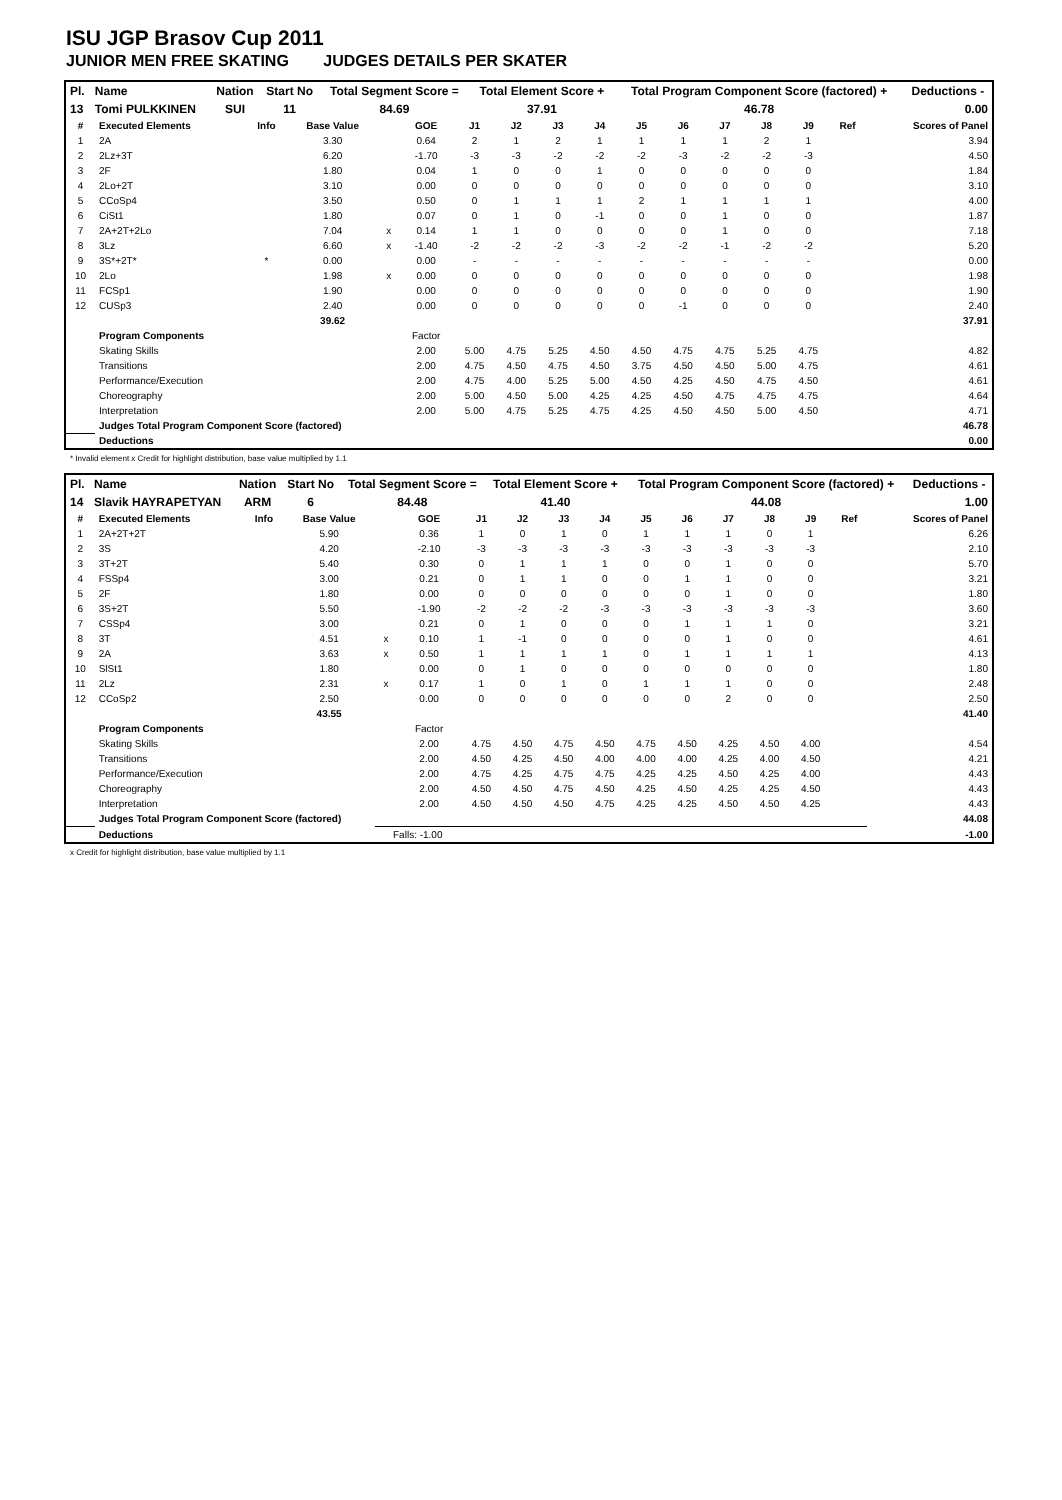ISU JGP Brasov Cup 2011
JUNIOR MEN FREE SKATING JUDGES DETAILS PER SKATER
| Pl. | Name | Nation | Start No | Total Segment Score = | Total Element Score + | Total Program Component Score (factored) + | Deductions - |
| 13 | Tomi PULKKINEN | SUI | 11 | 84.69 | 37.91 | 46.78 | 0.00 |
| # | Executed Elements | Info | Base Value | | GOE | J1 | J2 | J3 | J4 | J5 | J6 | J7 | J8 | J9 | Ref | Scores of Panel |
| --- | --- | --- | --- | --- | --- | --- | --- | --- | --- | --- | --- | --- | --- | --- | --- | --- |
| 1 | 2A | | 3.30 | | 0.64 | 2 | 1 | 2 | 1 | 1 | 1 | 1 | 2 | 1 | | 3.94 |
| 2 | 2Lz+3T | | 6.20 | | -1.70 | -3 | -3 | -2 | -2 | -2 | -3 | -2 | -2 | -3 | | 4.50 |
| 3 | 2F | | 1.80 | | 0.04 | 1 | 0 | 0 | 1 | 0 | 0 | 0 | 0 | 0 | | 1.84 |
| 4 | 2Lo+2T | | 3.10 | | 0.00 | 0 | 0 | 0 | 0 | 0 | 0 | 0 | 0 | 0 | | 3.10 |
| 5 | CCoSp4 | | 3.50 | | 0.50 | 0 | 1 | 1 | 1 | 2 | 1 | 1 | 1 | 1 | | 4.00 |
| 6 | CiSt1 | | 1.80 | | 0.07 | 0 | 1 | 0 | -1 | 0 | 0 | 1 | 0 | 0 | | 1.87 |
| 7 | 2A+2T+2Lo | | 7.04 | x | 0.14 | 1 | 1 | 0 | 0 | 0 | 0 | 1 | 0 | 0 | | 7.18 |
| 8 | 3Lz | | 6.60 | x | -1.40 | -2 | -2 | -2 | -3 | -2 | -2 | -1 | -2 | -2 | | 5.20 |
| 9 | 3S*+2T* | * | 0.00 | | 0.00 | - | - | - | - | - | - | - | - | - | | 0.00 |
| 10 | 2Lo | | 1.98 | x | 0.00 | 0 | 0 | 0 | 0 | 0 | 0 | 0 | 0 | 0 | | 1.98 |
| 11 | FCSp1 | | 1.90 | | 0.00 | 0 | 0 | 0 | 0 | 0 | 0 | 0 | 0 | 0 | | 1.90 |
| 12 | CUSp3 | | 2.40 | | 0.00 | 0 | 0 | 0 | 0 | 0 | -1 | 0 | 0 | 0 | | 2.40 |
| | | | 39.62 | | | | | | | | | | | | | 37.91 |
| | Program Components | | | | Factor | | | | | | | | | | | |
| | Skating Skills | | | | 2.00 | 5.00 | 4.75 | 5.25 | 4.50 | 4.50 | 4.75 | 4.75 | 5.25 | 4.75 | | 4.82 |
| | Transitions | | | | 2.00 | 4.75 | 4.50 | 4.75 | 4.50 | 3.75 | 4.50 | 4.50 | 5.00 | 4.75 | | 4.61 |
| | Performance/Execution | | | | 2.00 | 4.75 | 4.00 | 5.25 | 5.00 | 4.50 | 4.25 | 4.50 | 4.75 | 4.50 | | 4.61 |
| | Choreography | | | | 2.00 | 5.00 | 4.50 | 5.00 | 4.25 | 4.25 | 4.50 | 4.75 | 4.75 | 4.75 | | 4.64 |
| | Interpretation | | | | 2.00 | 5.00 | 4.75 | 5.25 | 4.75 | 4.25 | 4.50 | 4.50 | 5.00 | 4.50 | | 4.71 |
| | Judges Total Program Component Score (factored) | | | | | | | | | | | | | | | 46.78 |
| | Deductions | | | | | | | | | | | | | | | 0.00 |
* Invalid element x Credit for highlight distribution, base value multiplied by 1.1
| Pl. | Name | Nation | Start No | Total Segment Score = | Total Element Score + | Total Program Component Score (factored) + | Deductions - |
| 14 | Slavik HAYRAPETYAN | ARM | 6 | 84.48 | 41.40 | 44.08 | 1.00 |
| # | Executed Elements | Info | Base Value | | GOE | J1 | J2 | J3 | J4 | J5 | J6 | J7 | J8 | J9 | Ref | Scores of Panel |
| --- | --- | --- | --- | --- | --- | --- | --- | --- | --- | --- | --- | --- | --- | --- | --- | --- |
| 1 | 2A+2T+2T | | 5.90 | | 0.36 | 1 | 0 | 1 | 0 | 1 | 1 | 1 | 0 | 1 | | 6.26 |
| 2 | 3S | | 4.20 | | -2.10 | -3 | -3 | -3 | -3 | -3 | -3 | -3 | -3 | -3 | | 2.10 |
| 3 | 3T+2T | | 5.40 | | 0.30 | 0 | 1 | 1 | 1 | 0 | 0 | 1 | 0 | 0 | | 5.70 |
| 4 | FSSp4 | | 3.00 | | 0.21 | 0 | 1 | 1 | 0 | 0 | 1 | 1 | 0 | 0 | | 3.21 |
| 5 | 2F | | 1.80 | | 0.00 | 0 | 0 | 0 | 0 | 0 | 0 | 1 | 0 | 0 | | 1.80 |
| 6 | 3S+2T | | 5.50 | | -1.90 | -2 | -2 | -2 | -3 | -3 | -3 | -3 | -3 | -3 | | 3.60 |
| 7 | CSSp4 | | 3.00 | | 0.21 | 0 | 1 | 0 | 0 | 0 | 1 | 1 | 1 | 0 | | 3.21 |
| 8 | 3T | | 4.51 | x | 0.10 | 1 | -1 | 0 | 0 | 0 | 0 | 1 | 0 | 0 | | 4.61 |
| 9 | 2A | | 3.63 | x | 0.50 | 1 | 1 | 1 | 1 | 0 | 1 | 1 | 1 | 1 | | 4.13 |
| 10 | SlSt1 | | 1.80 | | 0.00 | 0 | 1 | 0 | 0 | 0 | 0 | 0 | 0 | 0 | | 1.80 |
| 11 | 2Lz | | 2.31 | x | 0.17 | 1 | 0 | 1 | 0 | 1 | 1 | 1 | 0 | 0 | | 2.48 |
| 12 | CCoSp2 | | 2.50 | | 0.00 | 0 | 0 | 0 | 0 | 0 | 0 | 2 | 0 | 0 | | 2.50 |
| | | | 43.55 | | | | | | | | | | | | | 41.40 |
| | Program Components | | | | Factor | | | | | | | | | | | |
| | Skating Skills | | | | 2.00 | 4.75 | 4.50 | 4.75 | 4.50 | 4.75 | 4.50 | 4.25 | 4.50 | 4.00 | | 4.54 |
| | Transitions | | | | 2.00 | 4.50 | 4.25 | 4.50 | 4.00 | 4.00 | 4.00 | 4.25 | 4.00 | 4.50 | | 4.21 |
| | Performance/Execution | | | | 2.00 | 4.75 | 4.25 | 4.75 | 4.75 | 4.25 | 4.25 | 4.50 | 4.25 | 4.00 | | 4.43 |
| | Choreography | | | | 2.00 | 4.50 | 4.50 | 4.75 | 4.50 | 4.25 | 4.50 | 4.25 | 4.25 | 4.50 | | 4.43 |
| | Interpretation | | | | 2.00 | 4.50 | 4.50 | 4.50 | 4.75 | 4.25 | 4.25 | 4.50 | 4.50 | 4.25 | | 4.43 |
| | Judges Total Program Component Score (factored) | | | | | | | | | | | | | | | 44.08 |
| | Deductions | | | Falls: -1.00 | | | | | | | | | | | | -1.00 |
x Credit for highlight distribution, base value multiplied by 1.1